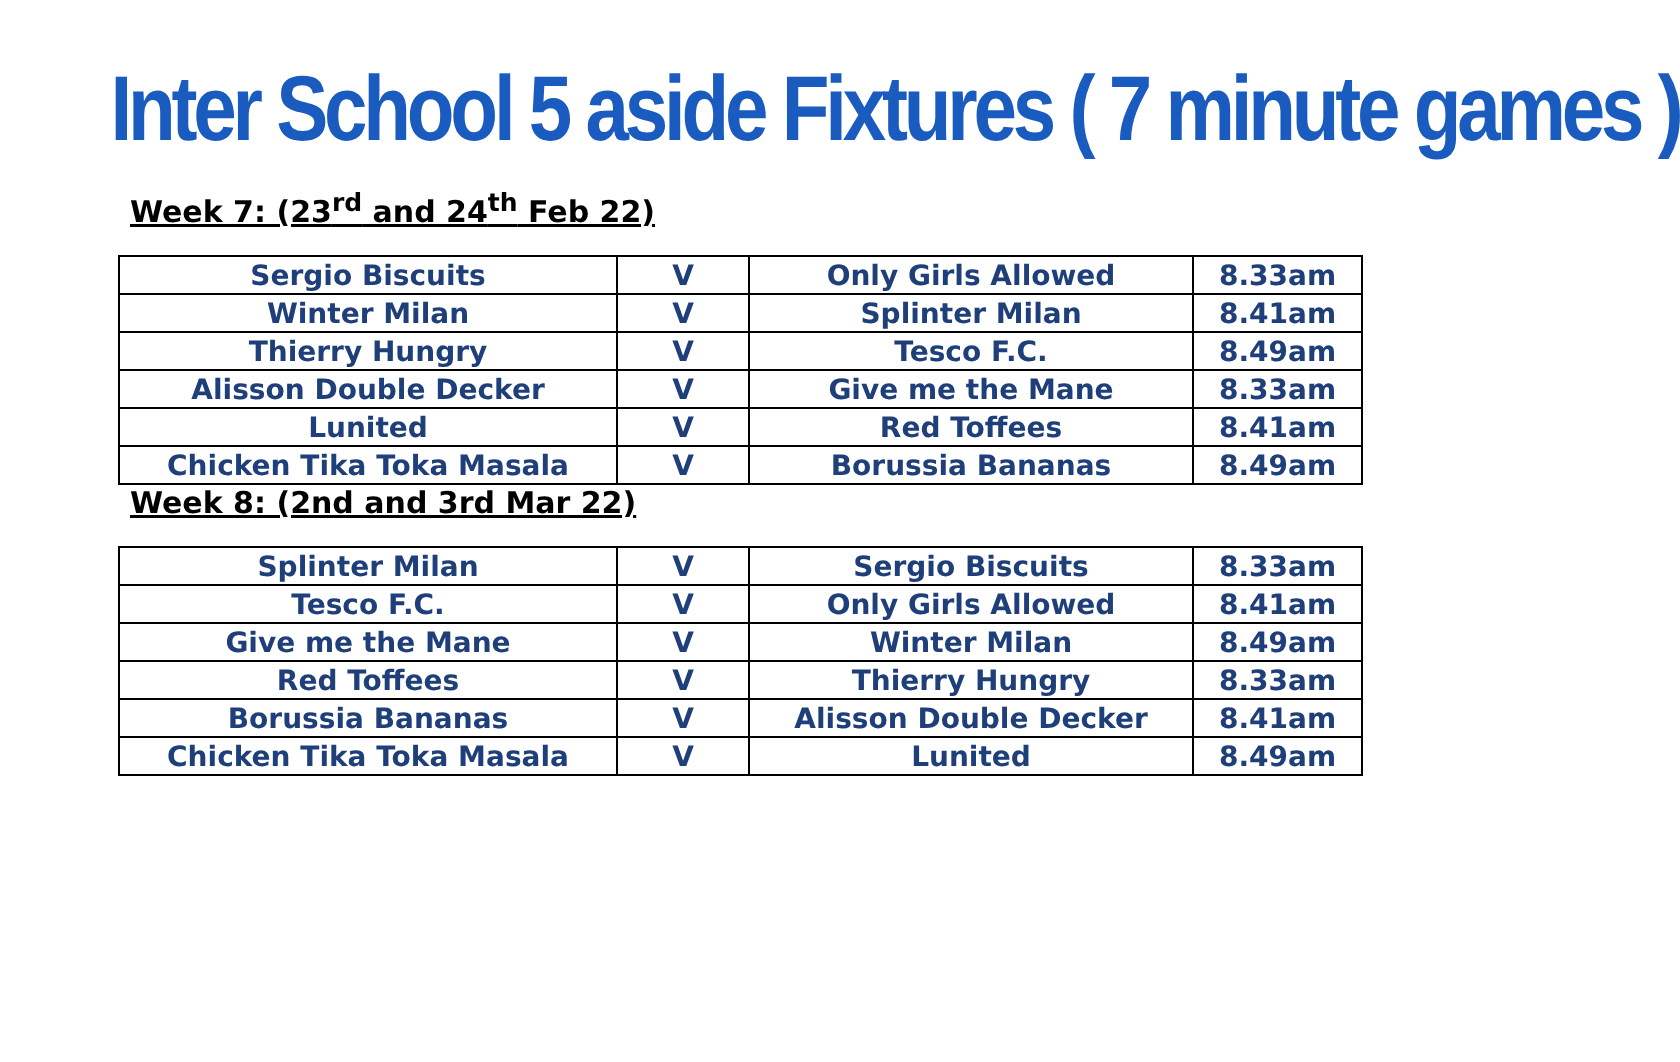Inter School 5 aside Fixtures ( 7 minute games )
Week 7: (23<sup>rd</sup> and 24<sup>th</sup> Feb 22)
| Sergio Biscuits | V | Only Girls Allowed | 8.33am |
| Winter Milan | V | Splinter Milan | 8.41am |
| Thierry Hungry | V | Tesco F.C. | 8.49am |
| Alisson Double Decker | V | Give me the Mane | 8.33am |
| Lunited | V | Red Toffees | 8.41am |
| Chicken Tika Toka Masala | V | Borussia Bananas | 8.49am |
Week 8: (2nd and 3rd Mar 22)
| Splinter Milan | V | Sergio Biscuits | 8.33am |
| Tesco F.C. | V | Only Girls Allowed | 8.41am |
| Give me the Mane | V | Winter Milan | 8.49am |
| Red Toffees | V | Thierry Hungry | 8.33am |
| Borussia Bananas | V | Alisson Double Decker | 8.41am |
| Chicken Tika Toka Masala | V | Lunited | 8.49am |